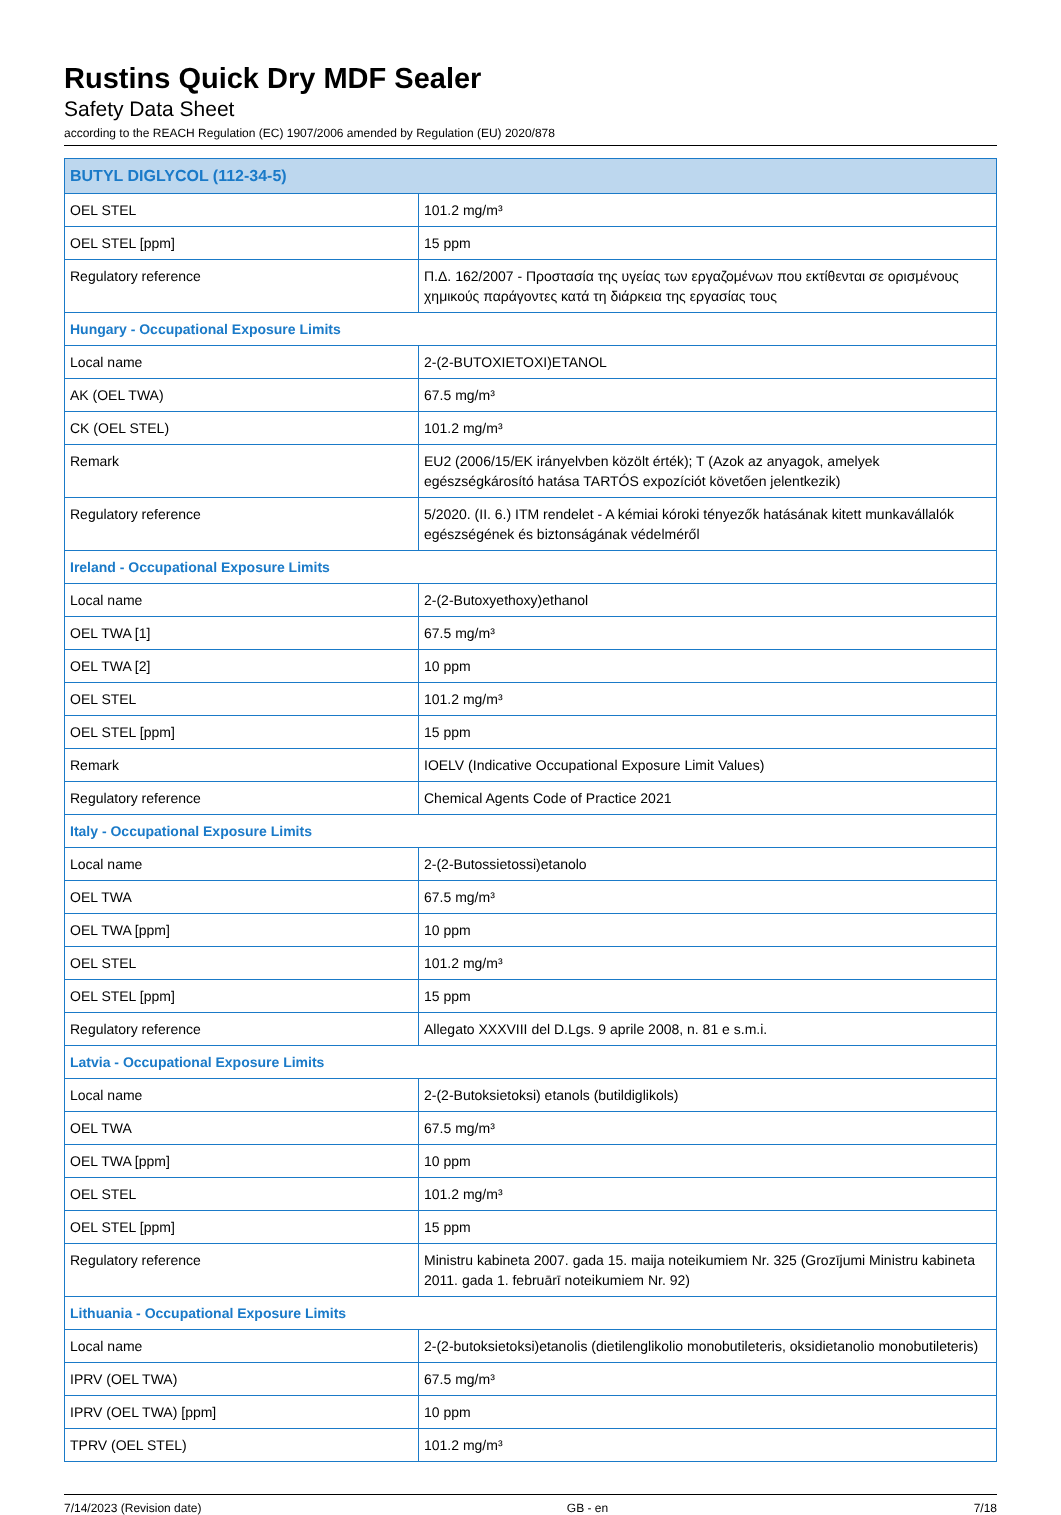Rustins Quick Dry MDF Sealer
Safety Data Sheet
according to the REACH Regulation (EC) 1907/2006 amended by Regulation (EU) 2020/878
| BUTYL DIGLYCOL (112-34-5) | |
| --- | --- |
| OEL STEL | 101.2 mg/m³ |
| OEL STEL [ppm] | 15 ppm |
| Regulatory reference | Π.Δ. 162/2007 - Προστασία της υγείας των εργαζομένων που εκτίθενται σε ορισμένους χημικούς παράγοντες κατά τη διάρκεια της εργασίας τους |
| Hungary - Occupational Exposure Limits | |
| Local name | 2-(2-BUTOXIETOXI)ETANOL |
| AK (OEL TWA) | 67.5 mg/m³ |
| CK (OEL STEL) | 101.2 mg/m³ |
| Remark | EU2 (2006/15/EK irányelvben közölt érték); T (Azok az anyagok, amelyek egészségkárosító hatása TARTÓS expozíciót követően jelentkezik) |
| Regulatory reference | 5/2020. (II. 6.) ITM rendelet - A kémiai kóroki tényezők hatásának kitett munkavállalók egészségének és biztonságának védelméről |
| Ireland - Occupational Exposure Limits | |
| Local name | 2-(2-Butoxyethoxy)ethanol |
| OEL TWA [1] | 67.5 mg/m³ |
| OEL TWA [2] | 10 ppm |
| OEL STEL | 101.2 mg/m³ |
| OEL STEL [ppm] | 15 ppm |
| Remark | IOELV (Indicative Occupational Exposure Limit Values) |
| Regulatory reference | Chemical Agents Code of Practice 2021 |
| Italy - Occupational Exposure Limits | |
| Local name | 2-(2-Butossietossi)etanolo |
| OEL TWA | 67.5 mg/m³ |
| OEL TWA [ppm] | 10 ppm |
| OEL STEL | 101.2 mg/m³ |
| OEL STEL [ppm] | 15 ppm |
| Regulatory reference | Allegato XXXVIII del D.Lgs. 9 aprile 2008, n. 81 e s.m.i. |
| Latvia - Occupational Exposure Limits | |
| Local name | 2-(2-Butoksietoksi) etanols (butildiglikols) |
| OEL TWA | 67.5 mg/m³ |
| OEL TWA [ppm] | 10 ppm |
| OEL STEL | 101.2 mg/m³ |
| OEL STEL [ppm] | 15 ppm |
| Regulatory reference | Ministru kabineta 2007. gada 15. maija noteikumiem Nr. 325 (Grozījumi Ministru kabineta 2011. gada 1. februārī noteikumiem Nr. 92) |
| Lithuania - Occupational Exposure Limits | |
| Local name | 2-(2-butoksietoksi)etanolis (dietilenglikolio monobutileteris, oksidietanolio monobutileteris) |
| IPRV (OEL TWA) | 67.5 mg/m³ |
| IPRV (OEL TWA) [ppm] | 10 ppm |
| TPRV (OEL STEL) | 101.2 mg/m³ |
7/14/2023 (Revision date) GB - en 7/18